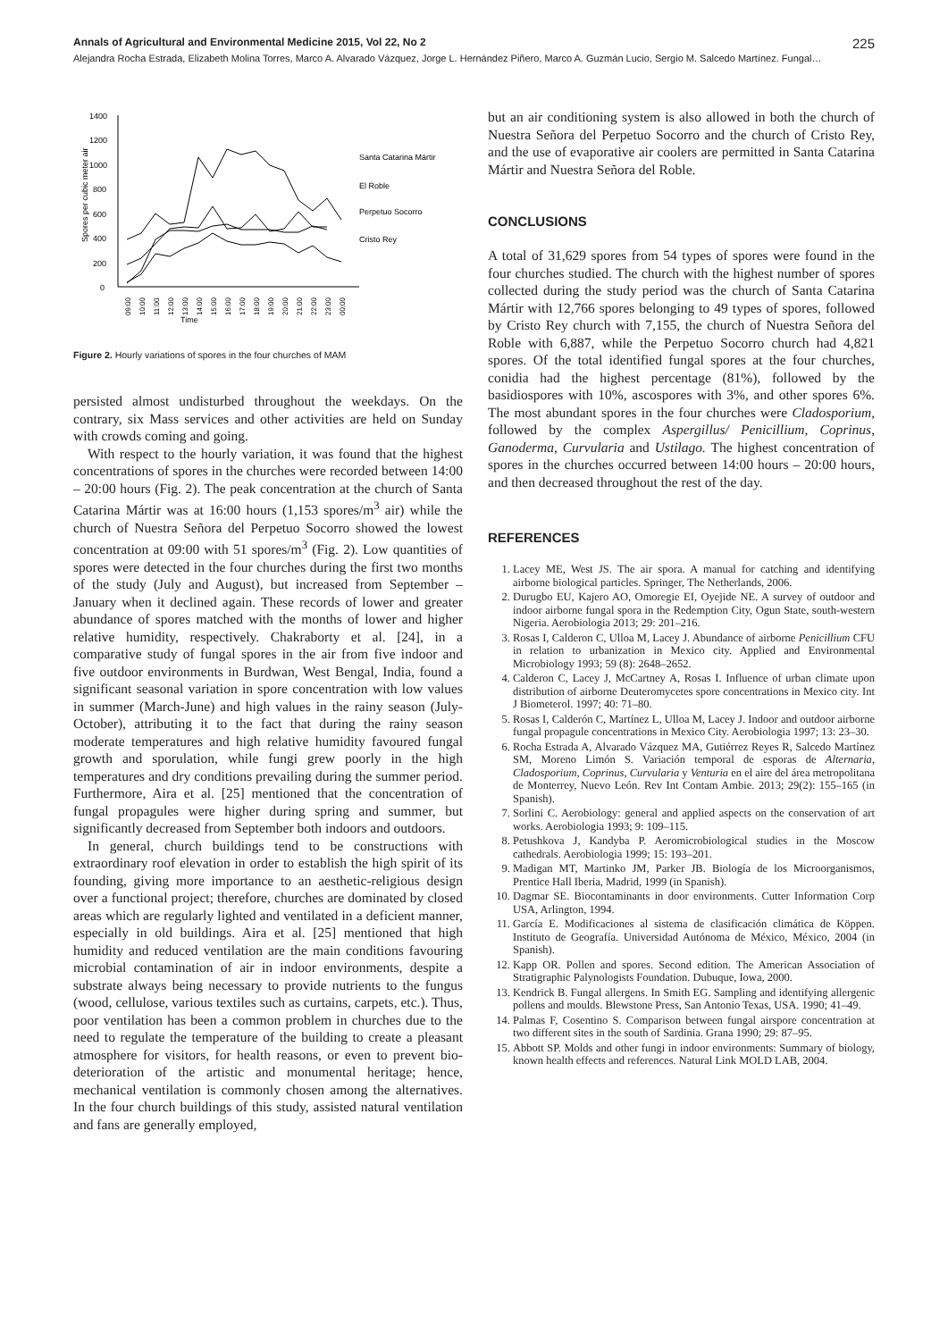Annals of Agricultural and Environmental Medicine 2015, Vol 22, No 2 225
Alejandra Rocha Estrada, Elizabeth Molina Torres, Marco A. Alvarado Vázquez, Jorge L. Hernández Piñero, Marco A. Guzmán Lucio, Sergio M. Salcedo Martínez. Fungal…
1400
1200
1000
800
600
400
200
0
Spores per cubic meter air
Time
Santa Catarina Mártir
El Roble
Perpetuo Socorro
Cristo Rey
09:00
10:00
11:00
12:00
13:00
14:00
15:00
16:00
17:00
18:00
19:00
20:00
21:00
22:00
23:00
00:00
Figure 2. Hourly variations of spores in the four churches of MAM
persisted almost undisturbed throughout the weekdays. On the contrary, six Mass services and other activities are held on Sunday with crowds coming and going.
With respect to the hourly variation, it was found that the highest concentrations of spores in the churches were recorded between 14:00 – 20:00 hours (Fig. 2). The peak concentration at the church of Santa Catarina Mártir was at 16:00 hours (1,153 spores/m<sup>3</sup> air) while the church of Nuestra Señora del Perpetuo Socorro showed the lowest concentration at 09:00 with 51 spores/m<sup>3</sup> (Fig. 2). Low quantities of spores were detected in the four churches during the first two months of the study (July and August), but increased from September – January when it declined again. These records of lower and greater abundance of spores matched with the months of lower and higher relative humidity, respectively. Chakraborty et al. [24], in a comparative study of fungal spores in the air from five indoor and five outdoor environments in Burdwan, West Bengal, India, found a significant seasonal variation in spore concentration with low values in summer (March-June) and high values in the rainy season (July-October), attributing it to the fact that during the rainy season moderate temperatures and high relative humidity favoured fungal growth and sporulation, while fungi grew poorly in the high temperatures and dry conditions prevailing during the summer period. Furthermore, Aira et al. [25] mentioned that the concentration of fungal propagules were higher during spring and summer, but significantly decreased from September both indoors and outdoors.
In general, church buildings tend to be constructions with extraordinary roof elevation in order to establish the high spirit of its founding, giving more importance to an aesthetic-religious design over a functional project; therefore, churches are dominated by closed areas which are regularly lighted and ventilated in a deficient manner, especially in old buildings. Aira et al. [25] mentioned that high humidity and reduced ventilation are the main conditions favouring microbial contamination of air in indoor environments, despite a substrate always being necessary to provide nutrients to the fungus (wood, cellulose, various textiles such as curtains, carpets, etc.). Thus, poor ventilation has been a common problem in churches due to the need to regulate the temperature of the building to create a pleasant atmosphere for visitors, for health reasons, or even to prevent bio-deterioration of the artistic and monumental heritage; hence, mechanical ventilation is commonly chosen among the alternatives. In the four church buildings of this study, assisted natural ventilation and fans are generally employed,
but an air conditioning system is also allowed in both the church of Nuestra Señora del Perpetuo Socorro and the church of Cristo Rey, and the use of evaporative air coolers are permitted in Santa Catarina Mártir and Nuestra Señora del Roble.
CONCLUSIONS
A total of 31,629 spores from 54 types of spores were found in the four churches studied. The church with the highest number of spores collected during the study period was the church of Santa Catarina Mártir with 12,766 spores belonging to 49 types of spores, followed by Cristo Rey church with 7,155, the church of Nuestra Señora del Roble with 6,887, while the Perpetuo Socorro church had 4,821 spores. Of the total identified fungal spores at the four churches, conidia had the highest percentage (81%), followed by the basidiospores with 10%, ascospores with 3%, and other spores 6%. The most abundant spores in the four churches were Cladosporium, followed by the complex Aspergillus/ Penicillium, Coprinus, Ganoderma, Curvularia and Ustilago. The highest concentration of spores in the churches occurred between 14:00 hours – 20:00 hours, and then decreased throughout the rest of the day.
REFERENCES
1. Lacey ME, West JS. The air spora. A manual for catching and identifying airborne biological particles. Springer, The Netherlands, 2006.
2. Durugbo EU, Kajero AO, Omoregie EI, Oyejide NE. A survey of outdoor and indoor airborne fungal spora in the Redemption City, Ogun State, south-western Nigeria. Aerobiologia 2013; 29: 201–216.
3. Rosas I, Calderon C, Ulloa M, Lacey J. Abundance of airborne Penicillium CFU in relation to urbanization in Mexico city. Applied and Environmental Microbiology 1993; 59 (8): 2648–2652.
4. Calderon C, Lacey J, McCartney A, Rosas I. Influence of urban climate upon distribution of airborne Deuteromycetes spore concentrations in Mexico city. Int J Biometerol. 1997; 40: 71–80.
5. Rosas I, Calderón C, Martínez L, Ulloa M, Lacey J. Indoor and outdoor airborne fungal propagule concentrations in Mexico City. Aerobiologia 1997; 13: 23–30.
6. Rocha Estrada A, Alvarado Vázquez MA, Gutiérrez Reyes R, Salcedo Martínez SM, Moreno Limón S. Variación temporal de esporas de Alternaria, Cladosporium, Coprinus, Curvularia y Venturia en el aire del área metropolitana de Monterrey, Nuevo León. Rev Int Contam Ambie. 2013; 29(2): 155–165 (in Spanish).
7. Sorlini C. Aerobiology: general and applied aspects on the conservation of art works. Aerobiologia 1993; 9: 109–115.
8. Petushkova J, Kandyba P. Aeromicrobiological studies in the Moscow cathedrals. Aerobiologia 1999; 15: 193–201.
9. Madigan MT, Martinko JM, Parker JB. Biología de los Microorganismos, Prentice Hall Iberia, Madrid, 1999 (in Spanish).
10. Dagmar SE. Biocontaminants in door environments. Cutter Information Corp USA, Arlington, 1994.
11. García E. Modificaciones al sistema de clasificación climática de Köppen. Instituto de Geografía. Universidad Autónoma de México, México, 2004 (in Spanish).
12. Kapp OR. Pollen and spores. Second edition. The American Association of Stratigraphic Palynologists Foundation. Dubuque, Iowa, 2000.
13. Kendrick B. Fungal allergens. In Smith EG. Sampling and identifying allergenic pollens and moulds. Blewstone Press, San Antonio Texas, USA. 1990; 41–49.
14. Palmas F, Cosentino S. Comparison between fungal airspore concentration at two different sites in the south of Sardinia. Grana 1990; 29: 87–95.
15. Abbott SP. Molds and other fungi in indoor environments: Summary of biology, known health effects and references. Natural Link MOLD LAB, 2004.